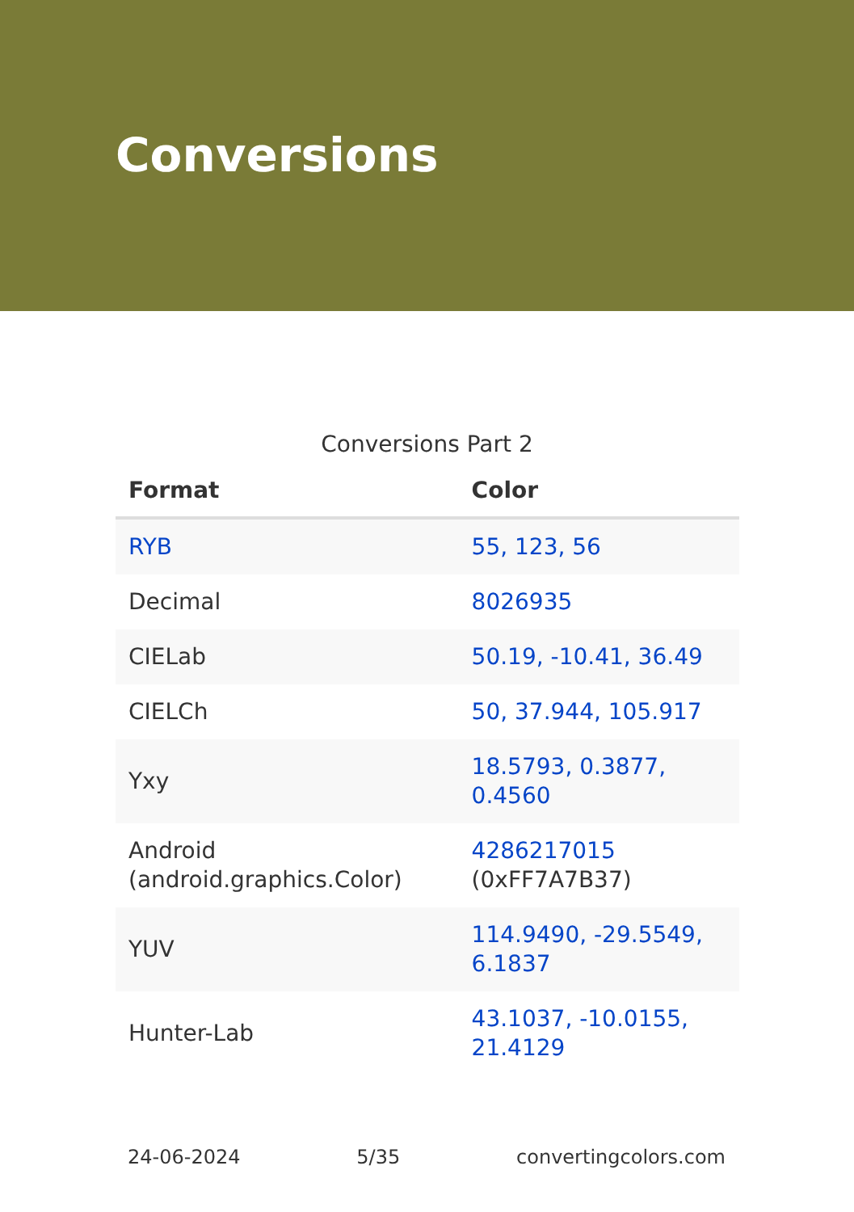Conversions
Conversions Part 2
| Format | Color |
| --- | --- |
| RYB | 55, 123, 56 |
| Decimal | 8026935 |
| CIELab | 50.19, -10.41, 36.49 |
| CIELCh | 50, 37.944, 105.917 |
| Yxy | 18.5793, 0.3877, 0.4560 |
| Android (android.graphics.Color) | 4286217015 (0xFF7A7B37) |
| YUV | 114.9490, -29.5549, 6.1837 |
| Hunter-Lab | 43.1037, -10.0155, 21.4129 |
24-06-2024 5/35 convertingcolors.com